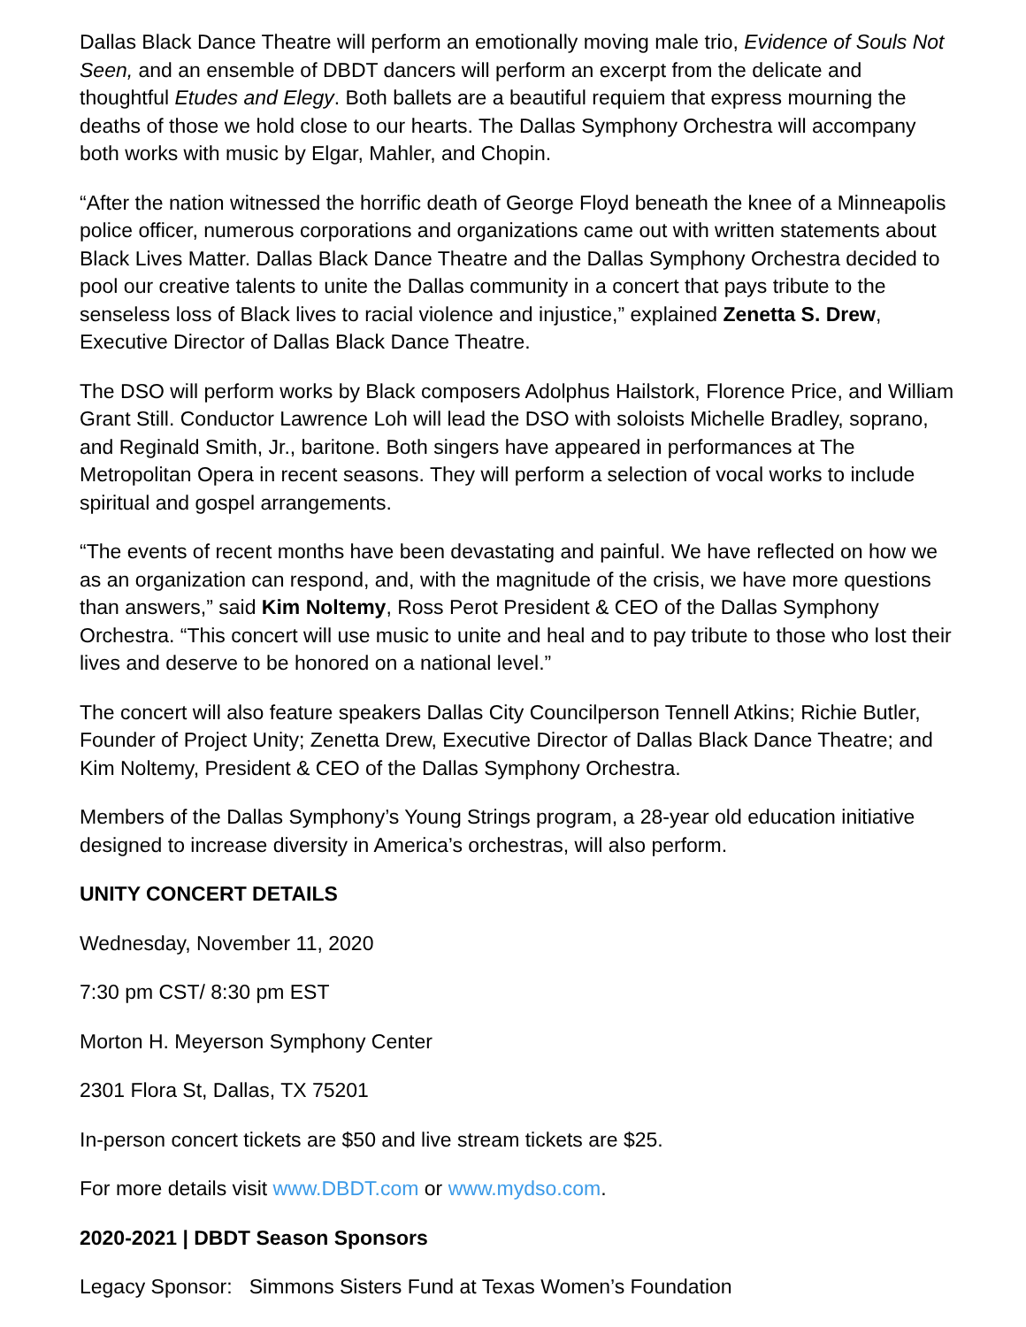Dallas Black Dance Theatre will perform an emotionally moving male trio, Evidence of Souls Not Seen, and an ensemble of DBDT dancers will perform an excerpt from the delicate and thoughtful Etudes and Elegy. Both ballets are a beautiful requiem that express mourning the deaths of those we hold close to our hearts. The Dallas Symphony Orchestra will accompany both works with music by Elgar, Mahler, and Chopin.
“After the nation witnessed the horrific death of George Floyd beneath the knee of a Minneapolis police officer, numerous corporations and organizations came out with written statements about Black Lives Matter. Dallas Black Dance Theatre and the Dallas Symphony Orchestra decided to pool our creative talents to unite the Dallas community in a concert that pays tribute to the senseless loss of Black lives to racial violence and injustice,” explained Zenetta S. Drew, Executive Director of Dallas Black Dance Theatre.
The DSO will perform works by Black composers Adolphus Hailstork, Florence Price, and William Grant Still. Conductor Lawrence Loh will lead the DSO with soloists Michelle Bradley, soprano, and Reginald Smith, Jr., baritone. Both singers have appeared in performances at The Metropolitan Opera in recent seasons. They will perform a selection of vocal works to include spiritual and gospel arrangements.
“The events of recent months have been devastating and painful. We have reflected on how we as an organization can respond, and, with the magnitude of the crisis, we have more questions than answers,” said Kim Noltemy, Ross Perot President & CEO of the Dallas Symphony Orchestra. “This concert will use music to unite and heal and to pay tribute to those who lost their lives and deserve to be honored on a national level.”
The concert will also feature speakers Dallas City Councilperson Tennell Atkins; Richie Butler, Founder of Project Unity; Zenetta Drew, Executive Director of Dallas Black Dance Theatre; and Kim Noltemy, President & CEO of the Dallas Symphony Orchestra.
Members of the Dallas Symphony’s Young Strings program, a 28-year old education initiative designed to increase diversity in America’s orchestras, will also perform.
UNITY CONCERT DETAILS
Wednesday, November 11, 2020
7:30 pm CST/ 8:30 pm EST
Morton H. Meyerson Symphony Center
2301 Flora St, Dallas, TX 75201
In-person concert tickets are $50 and live stream tickets are $25.
For more details visit www.DBDT.com or www.mydso.com.
2020-2021 | DBDT Season Sponsors
Legacy Sponsor: Simmons Sisters Fund at Texas Women’s Foundation